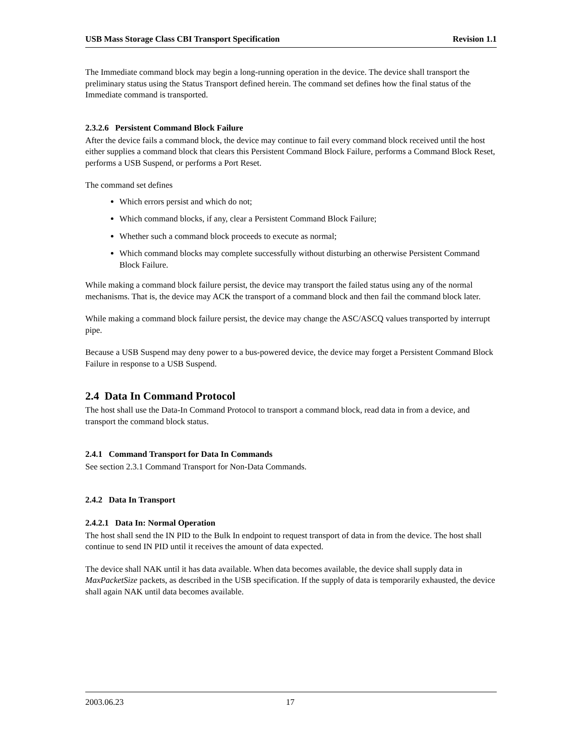USB Mass Storage Class CBI Transport Specification Revision 1.1
The Immediate command block may begin a long-running operation in the device. The device shall transport the preliminary status using the Status Transport defined herein. The command set defines how the final status of the Immediate command is transported.
2.3.2.6 Persistent Command Block Failure
After the device fails a command block, the device may continue to fail every command block received until the host either supplies a command block that clears this Persistent Command Block Failure, performs a Command Block Reset, performs a USB Suspend, or performs a Port Reset.
The command set defines
Which errors persist and which do not;
Which command blocks, if any, clear a Persistent Command Block Failure;
Whether such a command block proceeds to execute as normal;
Which command blocks may complete successfully without disturbing an otherwise Persistent Command Block Failure.
While making a command block failure persist, the device may transport the failed status using any of the normal mechanisms. That is, the device may ACK the transport of a command block and then fail the command block later.
While making a command block failure persist, the device may change the ASC/ASCQ values transported by interrupt pipe.
Because a USB Suspend may deny power to a bus-powered device, the device may forget a Persistent Command Block Failure in response to a USB Suspend.
2.4 Data In Command Protocol
The host shall use the Data-In Command Protocol to transport a command block, read data in from a device, and transport the command block status.
2.4.1 Command Transport for Data In Commands
See section 2.3.1 Command Transport for Non-Data Commands.
2.4.2 Data In Transport
2.4.2.1 Data In: Normal Operation
The host shall send the IN PID to the Bulk In endpoint to request transport of data in from the device. The host shall continue to send IN PID until it receives the amount of data expected.
The device shall NAK until it has data available. When data becomes available, the device shall supply data in MaxPacketSize packets, as described in the USB specification. If the supply of data is temporarily exhausted, the device shall again NAK until data becomes available.
2003.06.23 17